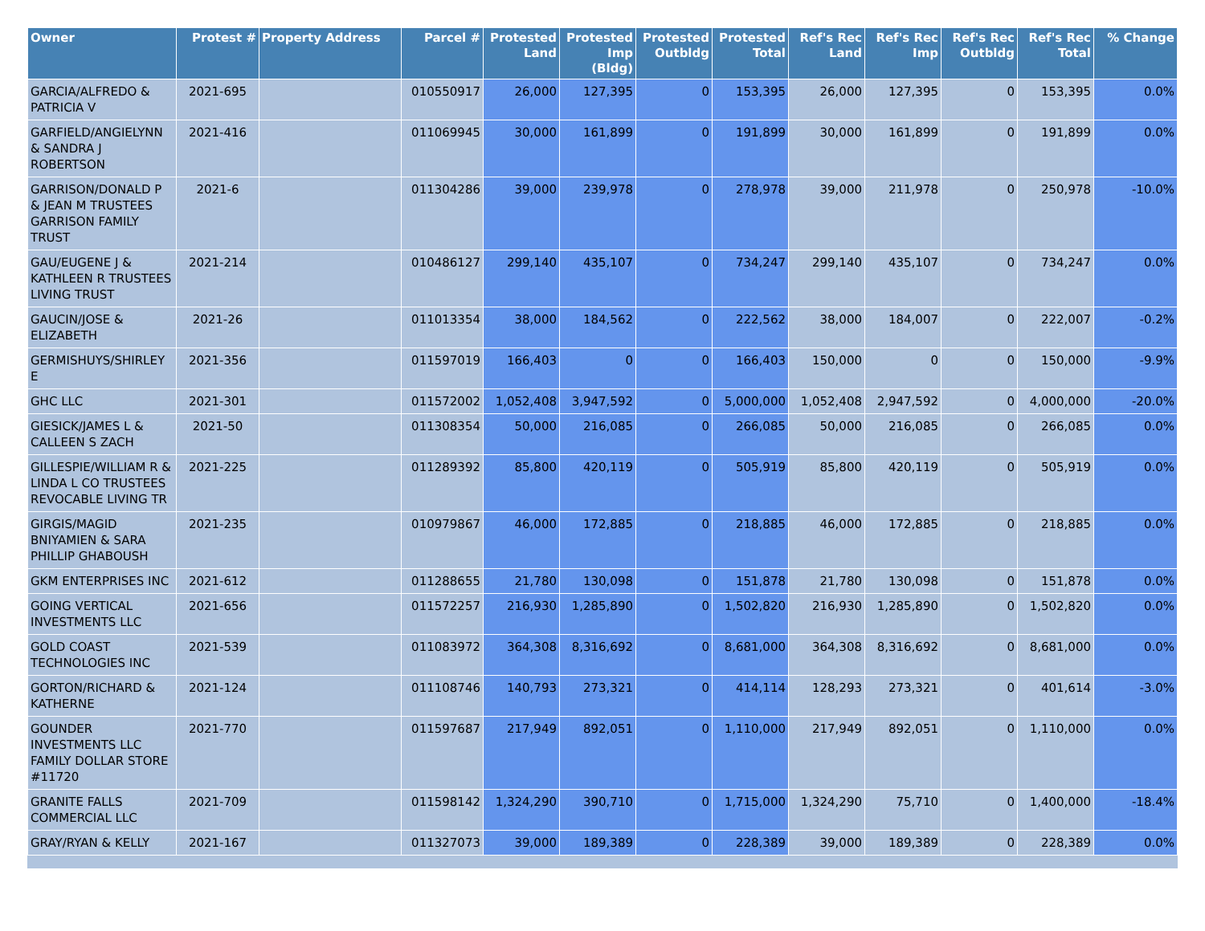| Owner | Protest # | Property Address | Parcel # | Protested Land | Protested Imp (Bldg) | Protested Outbldg | Protested Total | Ref's Rec Land | Ref's Rec Imp | Ref's Rec Outbldg | Ref's Rec Total | % Change |
| --- | --- | --- | --- | --- | --- | --- | --- | --- | --- | --- | --- | --- |
| GARCIA/ALFREDO & PATRICIA V | 2021-695 | | 010550917 | 26,000 | 127,395 | 0 | 153,395 | 26,000 | 127,395 | 0 | 153,395 | 0.0% |
| GARFIELD/ANGIELYNN & SANDRA J ROBERTSON | 2021-416 | | 011069945 | 30,000 | 161,899 | 0 | 191,899 | 30,000 | 161,899 | 0 | 191,899 | 0.0% |
| GARRISON/DONALD P & JEAN M TRUSTEES GARRISON FAMILY TRUST | 2021-6 | | 011304286 | 39,000 | 239,978 | 0 | 278,978 | 39,000 | 211,978 | 0 | 250,978 | -10.0% |
| GAU/EUGENE J & KATHLEEN R TRUSTEES LIVING TRUST | 2021-214 | | 010486127 | 299,140 | 435,107 | 0 | 734,247 | 299,140 | 435,107 | 0 | 734,247 | 0.0% |
| GAUCIN/JOSE & ELIZABETH | 2021-26 | | 011013354 | 38,000 | 184,562 | 0 | 222,562 | 38,000 | 184,007 | 0 | 222,007 | -0.2% |
| GERMISHUYS/SHIRLEY E | 2021-356 | | 011597019 | 166,403 | 0 | 0 | 166,403 | 150,000 | 0 | 0 | 150,000 | -9.9% |
| GHC LLC | 2021-301 | | 011572002 | 1,052,408 | 3,947,592 | 0 | 5,000,000 | 1,052,408 | 2,947,592 | 0 | 4,000,000 | -20.0% |
| GIESICK/JAMES L & CALLEEN S ZACH | 2021-50 | | 011308354 | 50,000 | 216,085 | 0 | 266,085 | 50,000 | 216,085 | 0 | 266,085 | 0.0% |
| GILLESPIE/WILLIAM R & LINDA L CO TRUSTEES REVOCABLE LIVING TR | 2021-225 | | 011289392 | 85,800 | 420,119 | 0 | 505,919 | 85,800 | 420,119 | 0 | 505,919 | 0.0% |
| GIRGIS/MAGID BNIYAMIEN & SARA PHILLIP GHABOUSH | 2021-235 | | 010979867 | 46,000 | 172,885 | 0 | 218,885 | 46,000 | 172,885 | 0 | 218,885 | 0.0% |
| GKM ENTERPRISES INC | 2021-612 | | 011288655 | 21,780 | 130,098 | 0 | 151,878 | 21,780 | 130,098 | 0 | 151,878 | 0.0% |
| GOING VERTICAL INVESTMENTS LLC | 2021-656 | | 011572257 | 216,930 | 1,285,890 | 0 | 1,502,820 | 216,930 | 1,285,890 | 0 | 1,502,820 | 0.0% |
| GOLD COAST TECHNOLOGIES INC | 2021-539 | | 011083972 | 364,308 | 8,316,692 | 0 | 8,681,000 | 364,308 | 8,316,692 | 0 | 8,681,000 | 0.0% |
| GORTON/RICHARD & KATHERNE | 2021-124 | | 011108746 | 140,793 | 273,321 | 0 | 414,114 | 128,293 | 273,321 | 0 | 401,614 | -3.0% |
| GOUNDER INVESTMENTS LLC FAMILY DOLLAR STORE #11720 | 2021-770 | | 011597687 | 217,949 | 892,051 | 0 | 1,110,000 | 217,949 | 892,051 | 0 | 1,110,000 | 0.0% |
| GRANITE FALLS COMMERCIAL LLC | 2021-709 | | 011598142 | 1,324,290 | 390,710 | 0 | 1,715,000 | 1,324,290 | 75,710 | 0 | 1,400,000 | -18.4% |
| GRAY/RYAN & KELLY | 2021-167 | | 011327073 | 39,000 | 189,389 | 0 | 228,389 | 39,000 | 189,389 | 0 | 228,389 | 0.0% |